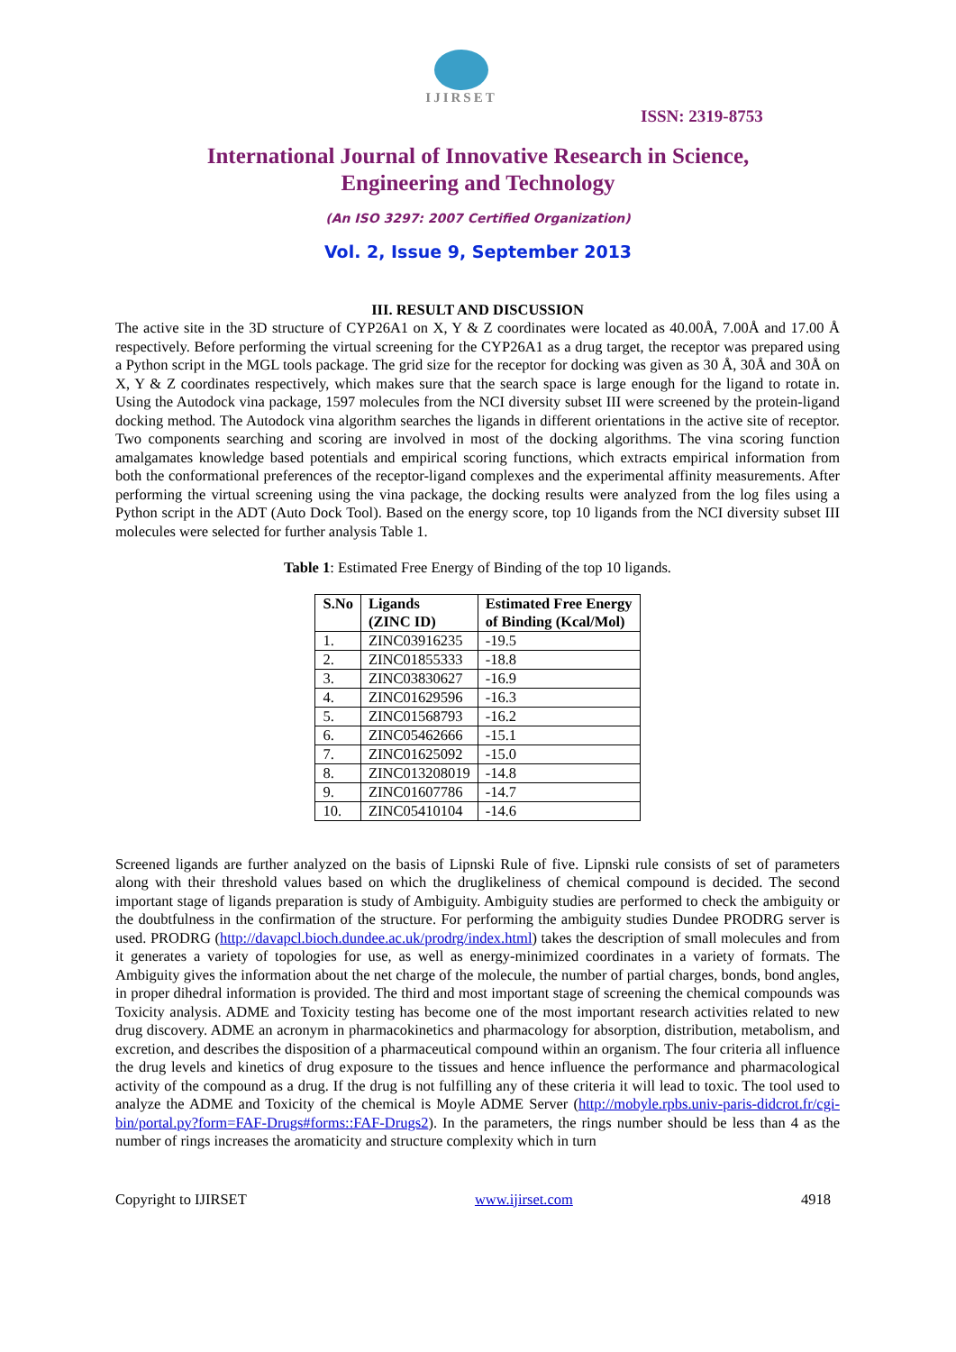IJIRSET
ISSN: 2319-8753
International Journal of Innovative Research in Science,
Engineering and Technology
(An ISO 3297: 2007 Certified Organization)
Vol. 2, Issue 9, September 2013
III. RESULT AND DISCUSSION
The active site in the 3D structure of CYP26A1 on X, Y & Z coordinates were located as 40.00Å, 7.00Å and 17.00 Å respectively. Before performing the virtual screening for the CYP26A1 as a drug target, the receptor was prepared using a Python script in the MGL tools package. The grid size for the receptor for docking was given as 30 Å, 30Å and 30Å on X, Y & Z coordinates respectively, which makes sure that the search space is large enough for the ligand to rotate in. Using the Autodock vina package, 1597 molecules from the NCI diversity subset III were screened by the protein-ligand docking method. The Autodock vina algorithm searches the ligands in different orientations in the active site of receptor. Two components searching and scoring are involved in most of the docking algorithms. The vina scoring function amalgamates knowledge based potentials and empirical scoring functions, which extracts empirical information from both the conformational preferences of the receptor-ligand complexes and the experimental affinity measurements. After performing the virtual screening using the vina package, the docking results were analyzed from the log files using a Python script in the ADT (Auto Dock Tool). Based on the energy score, top 10 ligands from the NCI diversity subset III molecules were selected for further analysis Table 1.
Table 1: Estimated Free Energy of Binding of the top 10 ligands.
| S.No | Ligands (ZINC ID) | Estimated Free Energy of Binding (Kcal/Mol) |
| --- | --- | --- |
| 1. | ZINC03916235 | -19.5 |
| 2. | ZINC01855333 | -18.8 |
| 3. | ZINC03830627 | -16.9 |
| 4. | ZINC01629596 | -16.3 |
| 5. | ZINC01568793 | -16.2 |
| 6. | ZINC05462666 | -15.1 |
| 7. | ZINC01625092 | -15.0 |
| 8. | ZINC013208019 | -14.8 |
| 9. | ZINC01607786 | -14.7 |
| 10. | ZINC05410104 | -14.6 |
Screened ligands are further analyzed on the basis of Lipnski Rule of five. Lipnski rule consists of set of parameters along with their threshold values based on which the druglikeliness of chemical compound is decided. The second important stage of ligands preparation is study of Ambiguity. Ambiguity studies are performed to check the ambiguity or the doubtfulness in the confirmation of the structure. For performing the ambiguity studies Dundee PRODRG server is used. PRODRG (http://davapcl.bioch.dundee.ac.uk/prodrg/index.html) takes the description of small molecules and from it generates a variety of topologies for use, as well as energy-minimized coordinates in a variety of formats. The Ambiguity gives the information about the net charge of the molecule, the number of partial charges, bonds, bond angles, in proper dihedral information is provided. The third and most important stage of screening the chemical compounds was Toxicity analysis. ADME and Toxicity testing has become one of the most important research activities related to new drug discovery. ADME an acronym in pharmacokinetics and pharmacology for absorption, distribution, metabolism, and excretion, and describes the disposition of a pharmaceutical compound within an organism. The four criteria all influence the drug levels and kinetics of drug exposure to the tissues and hence influence the performance and pharmacological activity of the compound as a drug. If the drug is not fulfilling any of these criteria it will lead to toxic. The tool used to analyze the ADME and Toxicity of the chemical is Moyle ADME Server (http://mobyle.rpbs.univ-paris-didcrot.fr/cgi-bin/portal.py?form=FAF-Drugs#forms::FAF-Drugs2). In the parameters, the rings number should be less than 4 as the number of rings increases the aromaticity and structure complexity which in turn
Copyright to IJIRSET www.ijirset.com 4918